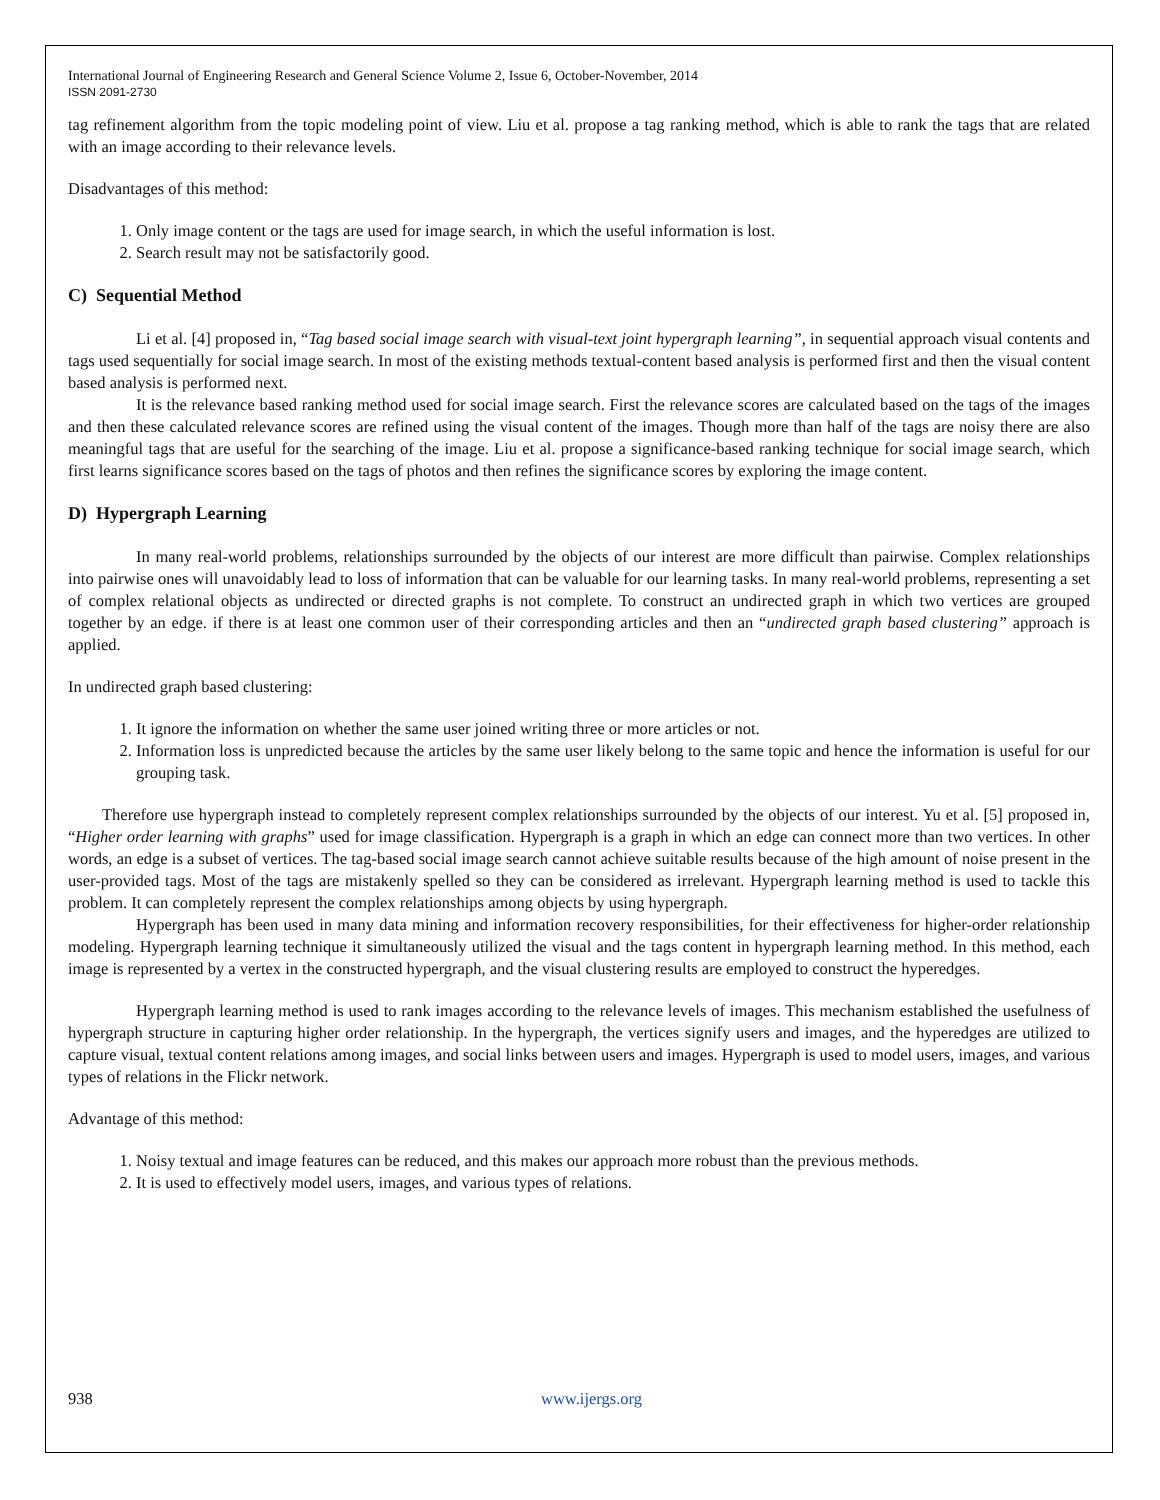International Journal of Engineering Research and General Science Volume 2, Issue 6, October-November, 2014
ISSN 2091-2730
tag refinement algorithm from the topic modeling point of view. Liu et al. propose a tag ranking method, which is able to rank the tags that are related with an image according to their relevance levels.
Disadvantages of this method:
1. Only image content or the tags are used for image search, in which the useful information is lost.
2. Search result may not be satisfactorily good.
C) Sequential Method
Li et al. [4] proposed in, “Tag based social image search with visual-text joint hypergraph learning”, in sequential approach visual contents and tags used sequentially for social image search. In most of the existing methods textual-content based analysis is performed first and then the visual content based analysis is performed next.
It is the relevance based ranking method used for social image search. First the relevance scores are calculated based on the tags of the images and then these calculated relevance scores are refined using the visual content of the images. Though more than half of the tags are noisy there are also meaningful tags that are useful for the searching of the image. Liu et al. propose a significance-based ranking technique for social image search, which first learns significance scores based on the tags of photos and then refines the significance scores by exploring the image content.
D) Hypergraph Learning
In many real-world problems, relationships surrounded by the objects of our interest are more difficult than pairwise. Complex relationships into pairwise ones will unavoidably lead to loss of information that can be valuable for our learning tasks. In many real-world problems, representing a set of complex relational objects as undirected or directed graphs is not complete. To construct an undirected graph in which two vertices are grouped together by an edge. if there is at least one common user of their corresponding articles and then an “undirected graph based clustering” approach is applied.
In undirected graph based clustering:
1. It ignore the information on whether the same user joined writing three or more articles or not.
2. Information loss is unpredicted because the articles by the same user likely belong to the same topic and hence the information is useful for our grouping task.
Therefore use hypergraph instead to completely represent complex relationships surrounded by the objects of our interest. Yu et al. [5] proposed in, “Higher order learning with graphs” used for image classification. Hypergraph is a graph in which an edge can connect more than two vertices. In other words, an edge is a subset of vertices. The tag-based social image search cannot achieve suitable results because of the high amount of noise present in the user-provided tags. Most of the tags are mistakenly spelled so they can be considered as irrelevant. Hypergraph learning method is used to tackle this problem. It can completely represent the complex relationships among objects by using hypergraph.
Hypergraph has been used in many data mining and information recovery responsibilities, for their effectiveness for higher-order relationship modeling. Hypergraph learning technique it simultaneously utilized the visual and the tags content in hypergraph learning method. In this method, each image is represented by a vertex in the constructed hypergraph, and the visual clustering results are employed to construct the hyperedges.
Hypergraph learning method is used to rank images according to the relevance levels of images. This mechanism established the usefulness of hypergraph structure in capturing higher order relationship. In the hypergraph, the vertices signify users and images, and the hyperedges are utilized to capture visual, textual content relations among images, and social links between users and images. Hypergraph is used to model users, images, and various types of relations in the Flickr network.
Advantage of this method:
1. Noisy textual and image features can be reduced, and this makes our approach more robust than the previous methods.
2. It is used to effectively model users, images, and various types of relations.
938 www.ijergs.org